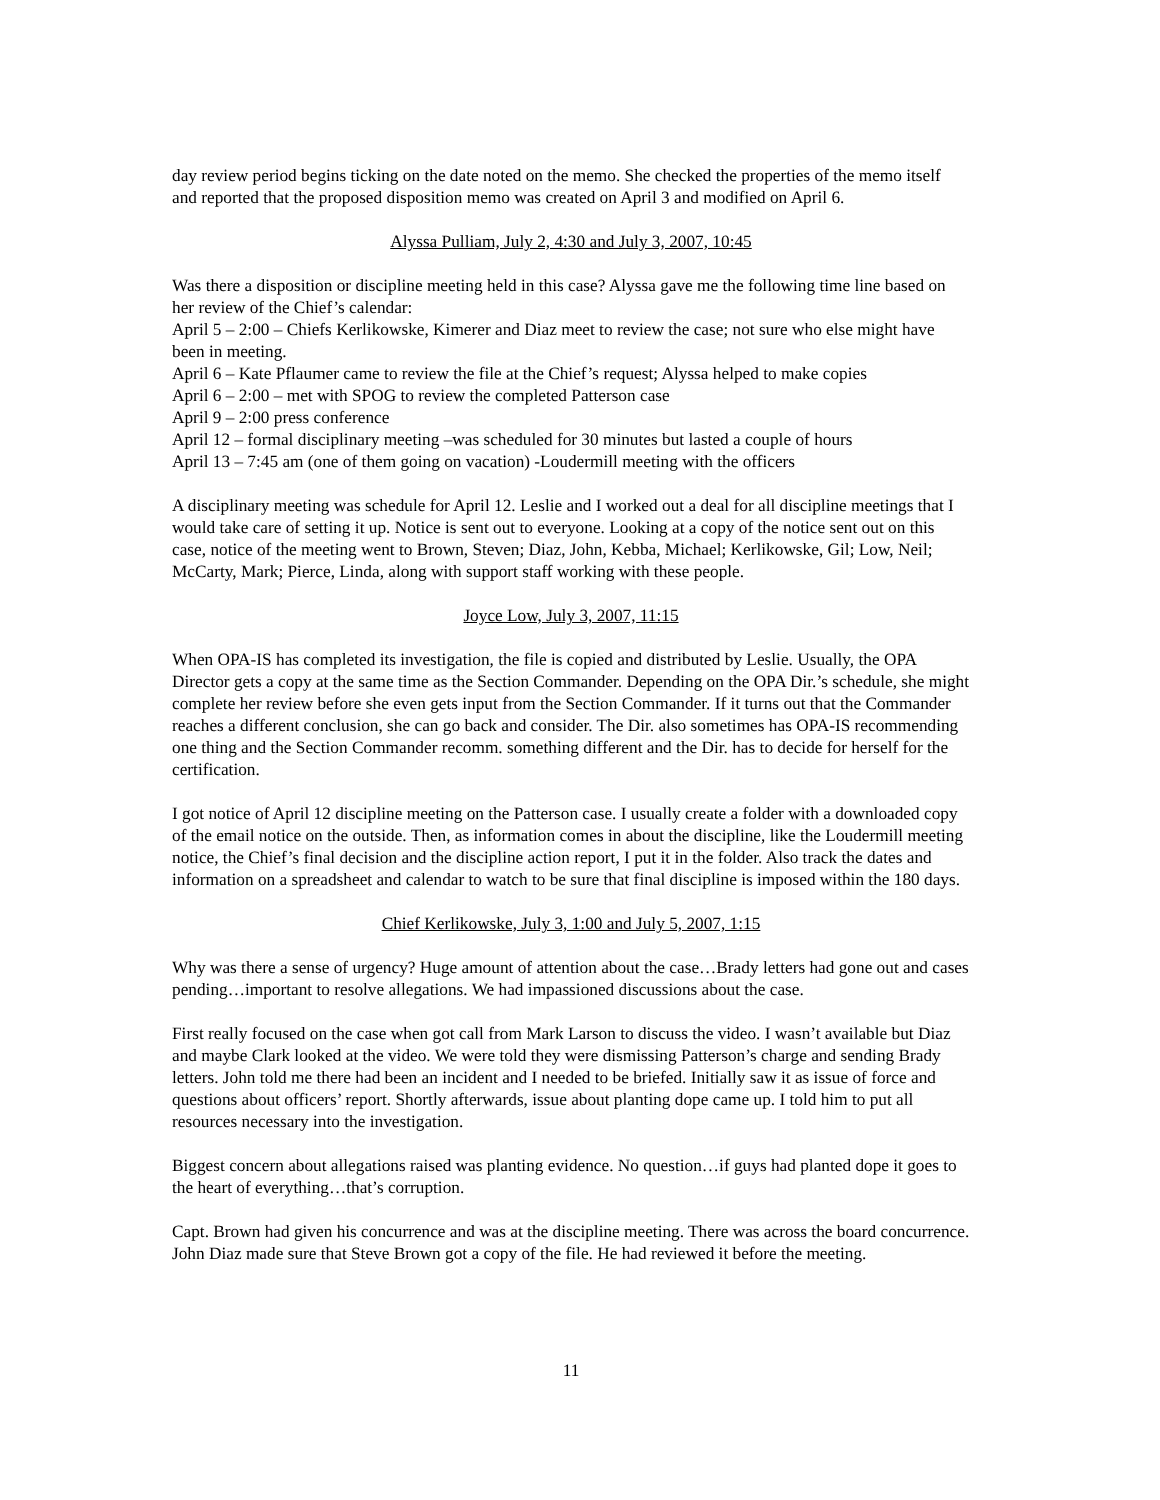day review period begins ticking on the date noted on the memo. She checked the properties of the memo itself and reported that the proposed disposition memo was created on April 3 and modified on April 6.
Alyssa Pulliam, July 2, 4:30 and July 3, 2007, 10:45
Was there a disposition or discipline meeting held in this case? Alyssa gave me the following time line based on her review of the Chief’s calendar:
April 5 – 2:00 – Chiefs Kerlikowske, Kimerer and Diaz meet to review the case; not sure who else might have been in meeting.
April 6 – Kate Pflaumer came to review the file at the Chief’s request; Alyssa helped to make copies
April 6 – 2:00 – met with SPOG to review the completed Patterson case
April 9 – 2:00 press conference
April 12 – formal disciplinary meeting –was scheduled for 30 minutes but lasted a couple of hours
April 13 – 7:45 am (one of them going on vacation) -Loudermill meeting with the officers
A disciplinary meeting was schedule for April 12. Leslie and I worked out a deal for all discipline meetings that I would take care of setting it up. Notice is sent out to everyone. Looking at a copy of the notice sent out on this case, notice of the meeting went to Brown, Steven; Diaz, John, Kebba, Michael; Kerlikowske, Gil; Low, Neil; McCarty, Mark; Pierce, Linda, along with support staff working with these people.
Joyce Low, July 3, 2007, 11:15
When OPA-IS has completed its investigation, the file is copied and distributed by Leslie. Usually, the OPA Director gets a copy at the same time as the Section Commander. Depending on the OPA Dir.’s schedule, she might complete her review before she even gets input from the Section Commander. If it turns out that the Commander reaches a different conclusion, she can go back and consider. The Dir. also sometimes has OPA-IS recommending one thing and the Section Commander recomm. something different and the Dir. has to decide for herself for the certification.
I got notice of April 12 discipline meeting on the Patterson case. I usually create a folder with a downloaded copy of the email notice on the outside. Then, as information comes in about the discipline, like the Loudermill meeting notice, the Chief’s final decision and the discipline action report, I put it in the folder. Also track the dates and information on a spreadsheet and calendar to watch to be sure that final discipline is imposed within the 180 days.
Chief Kerlikowske, July 3, 1:00 and July 5, 2007, 1:15
Why was there a sense of urgency? Huge amount of attention about the case…Brady letters had gone out and cases pending…important to resolve allegations. We had impassioned discussions about the case.
First really focused on the case when got call from Mark Larson to discuss the video. I wasn’t available but Diaz and maybe Clark looked at the video. We were told they were dismissing Patterson’s charge and sending Brady letters. John told me there had been an incident and I needed to be briefed. Initially saw it as issue of force and questions about officers’ report. Shortly afterwards, issue about planting dope came up. I told him to put all resources necessary into the investigation.
Biggest concern about allegations raised was planting evidence. No question…if guys had planted dope it goes to the heart of everything…that’s corruption.
Capt. Brown had given his concurrence and was at the discipline meeting. There was across the board concurrence. John Diaz made sure that Steve Brown got a copy of the file. He had reviewed it before the meeting.
11